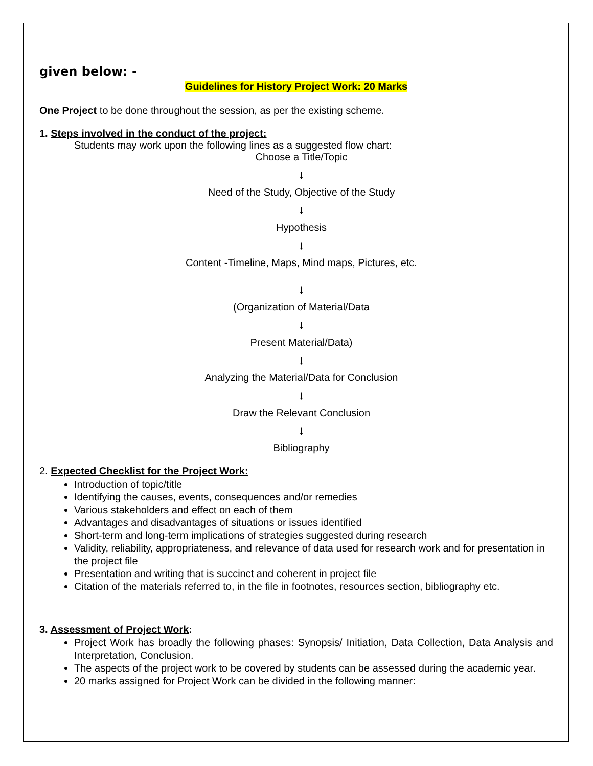given below: -
Guidelines for History Project Work: 20 Marks
One Project to be done throughout the session, as per the existing scheme.
1. Steps involved in the conduct of the project:
Students may work upon the following lines as a suggested flow chart:
Choose a Title/Topic
↓
Need of the Study, Objective of the Study
↓
Hypothesis
↓
Content -Timeline, Maps, Mind maps, Pictures, etc.
↓
(Organization of Material/Data
↓
Present Material/Data)
↓
Analyzing the Material/Data for Conclusion
↓
Draw the Relevant Conclusion
↓
Bibliography
2. Expected Checklist for the Project Work:
Introduction of topic/title
Identifying the causes, events, consequences and/or remedies
Various stakeholders and effect on each of them
Advantages and disadvantages of situations or issues identified
Short-term and long-term implications of strategies suggested during research
Validity, reliability, appropriateness, and relevance of data used for research work and for presentation in the project file
Presentation and writing that is succinct and coherent in project file
Citation of the materials referred to, in the file in footnotes, resources section, bibliography etc.
3. Assessment of Project Work:
Project Work has broadly the following phases: Synopsis/ Initiation, Data Collection, Data Analysis and Interpretation, Conclusion.
The aspects of the project work to be covered by students can be assessed during the academic year.
20 marks assigned for Project Work can be divided in the following manner: